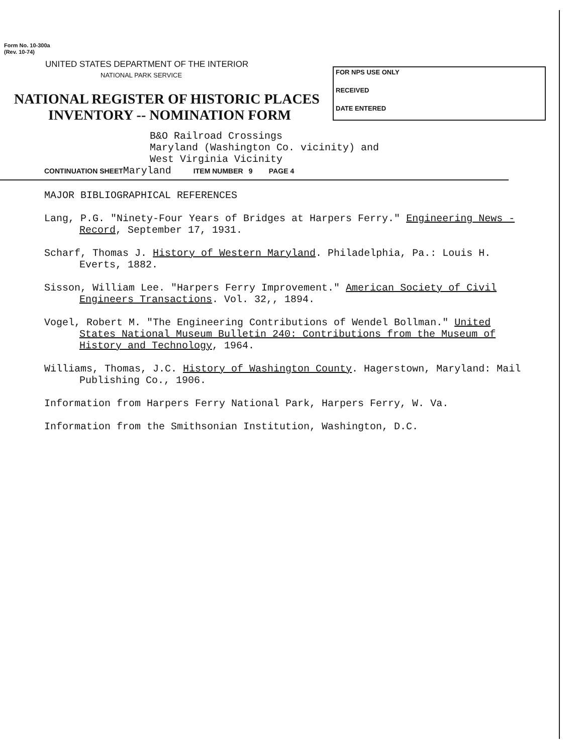Form No. 10-300a
(Rev. 10-74)
UNITED STATES DEPARTMENT OF THE INTERIOR
NATIONAL PARK SERVICE
NATIONAL REGISTER OF HISTORIC PLACES
INVENTORY -- NOMINATION FORM
FOR NPS USE ONLY
RECEIVED
DATE ENTERED
B&O Railroad Crossings
Maryland (Washington Co. vicinity) and
West Virginia Vicinity
CONTINUATION SHEET Maryland ITEM NUMBER 9 PAGE 4
MAJOR BIBLIOGRAPHICAL REFERENCES
Lang, P.G. "Ninety-Four Years of Bridges at Harpers Ferry." Engineering News - Record, September 17, 1931.
Scharf, Thomas J. History of Western Maryland. Philadelphia, Pa.: Louis H. Everts, 1882.
Sisson, William Lee. "Harpers Ferry Improvement." American Society of Civil Engineers Transactions. Vol. 32,, 1894.
Vogel, Robert M. "The Engineering Contributions of Wendel Bollman." United States National Museum Bulletin 240: Contributions from the Museum of History and Technology, 1964.
Williams, Thomas, J.C. History of Washington County. Hagerstown, Maryland: Mail Publishing Co., 1906.
Information from Harpers Ferry National Park, Harpers Ferry, W. Va.
Information from the Smithsonian Institution, Washington, D.C.